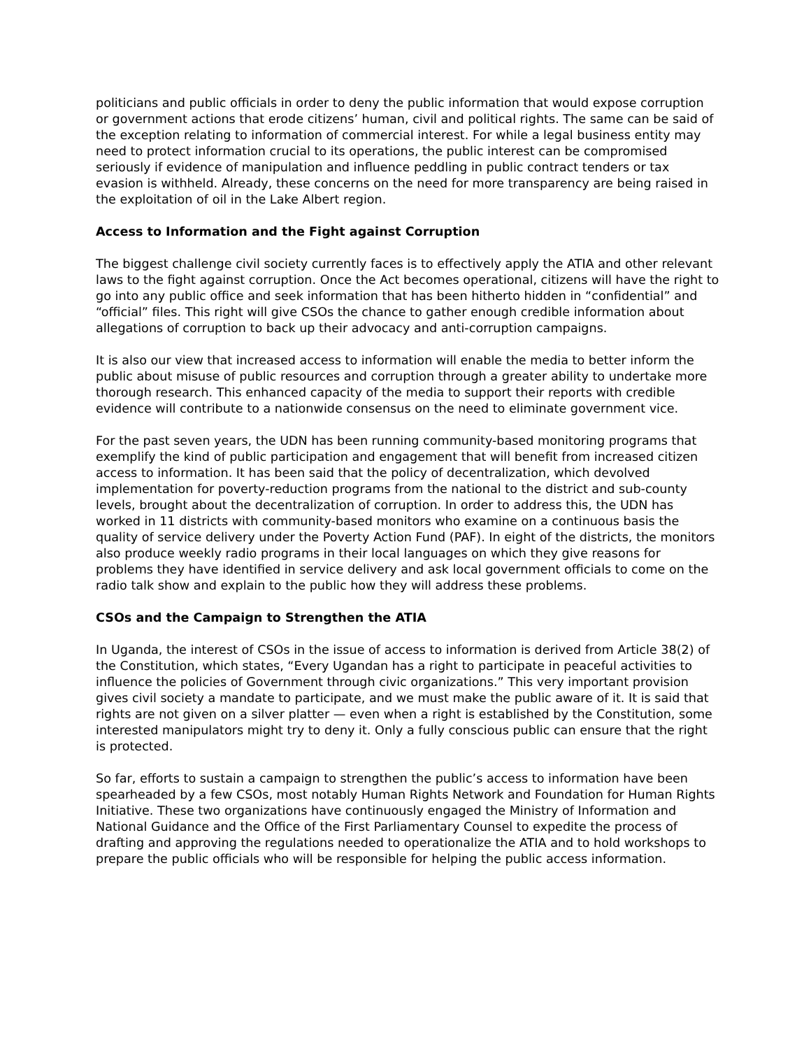politicians and public officials in order to deny the public information that would expose corruption or government actions that erode citizens’ human, civil and political rights. The same can be said of the exception relating to information of commercial interest. For while a legal business entity may need to protect information crucial to its operations, the public interest can be compromised seriously if evidence of manipulation and influence peddling in public contract tenders or tax evasion is withheld. Already, these concerns on the need for more transparency are being raised in the exploitation of oil in the Lake Albert region.
Access to Information and the Fight against Corruption
The biggest challenge civil society currently faces is to effectively apply the ATIA and other relevant laws to the fight against corruption. Once the Act becomes operational, citizens will have the right to go into any public office and seek information that has been hitherto hidden in “confidential” and “official” files. This right will give CSOs the chance to gather enough credible information about allegations of corruption to back up their advocacy and anti-corruption campaigns.
It is also our view that increased access to information will enable the media to better inform the public about misuse of public resources and corruption through a greater ability to undertake more thorough research. This enhanced capacity of the media to support their reports with credible evidence will contribute to a nationwide consensus on the need to eliminate government vice.
For the past seven years, the UDN has been running community-based monitoring programs that exemplify the kind of public participation and engagement that will benefit from increased citizen access to information. It has been said that the policy of decentralization, which devolved implementation for poverty-reduction programs from the national to the district and sub-county levels, brought about the decentralization of corruption. In order to address this, the UDN has worked in 11 districts with community-based monitors who examine on a continuous basis the quality of service delivery under the Poverty Action Fund (PAF). In eight of the districts, the monitors also produce weekly radio programs in their local languages on which they give reasons for problems they have identified in service delivery and ask local government officials to come on the radio talk show and explain to the public how they will address these problems.
CSOs and the Campaign to Strengthen the ATIA
In Uganda, the interest of CSOs in the issue of access to information is derived from Article 38(2) of the Constitution, which states, “Every Ugandan has a right to participate in peaceful activities to influence the policies of Government through civic organizations.” This very important provision gives civil society a mandate to participate, and we must make the public aware of it. It is said that rights are not given on a silver platter — even when a right is established by the Constitution, some interested manipulators might try to deny it. Only a fully conscious public can ensure that the right is protected.
So far, efforts to sustain a campaign to strengthen the public’s access to information have been spearheaded by a few CSOs, most notably Human Rights Network and Foundation for Human Rights Initiative. These two organizations have continuously engaged the Ministry of Information and National Guidance and the Office of the First Parliamentary Counsel to expedite the process of drafting and approving the regulations needed to operationalize the ATIA and to hold workshops to prepare the public officials who will be responsible for helping the public access information.